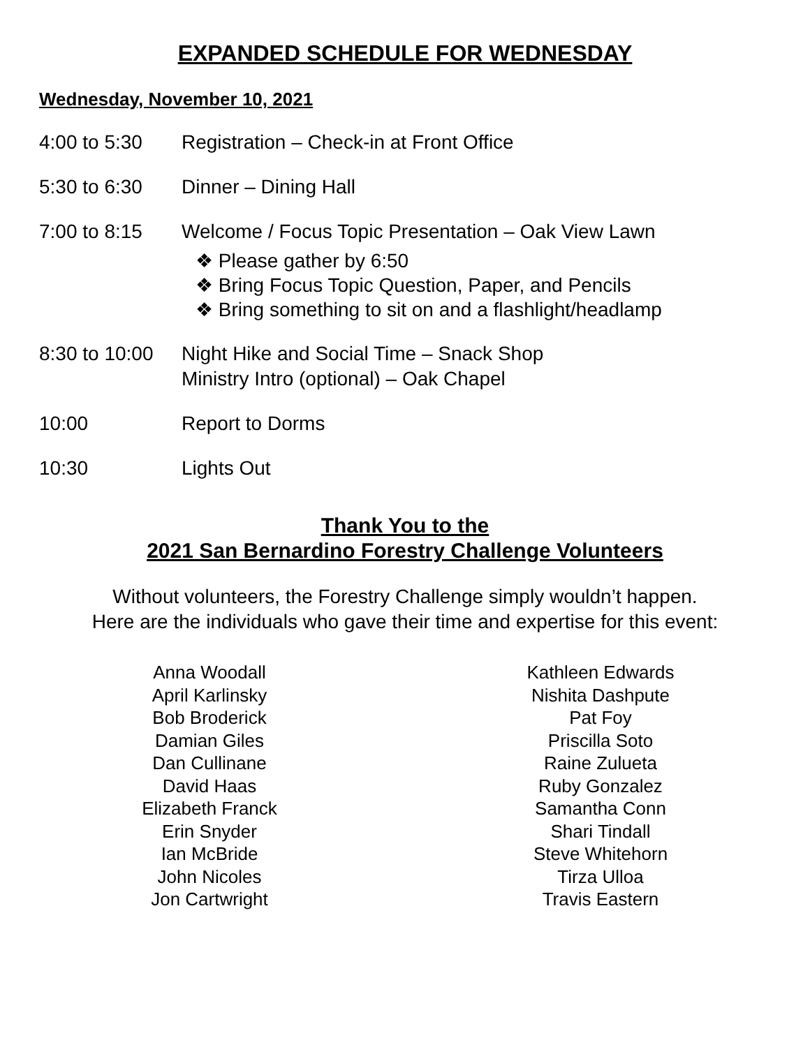EXPANDED SCHEDULE FOR WEDNESDAY
Wednesday, November 10, 2021
4:00 to 5:30 Registration – Check-in at Front Office
5:30 to 6:30 Dinner – Dining Hall
7:00 to 8:15 Welcome / Focus Topic Presentation – Oak View Lawn
❖ Please gather by 6:50
❖ Bring Focus Topic Question, Paper, and Pencils
❖ Bring something to sit on and a flashlight/headlamp
8:30 to 10:00
Night Hike and Social Time – Snack Shop
Ministry Intro (optional) – Oak Chapel
10:00 Report to Dorms
10:30 Lights Out
Thank You to the
2021 San Bernardino Forestry Challenge Volunteers
Without volunteers, the Forestry Challenge simply wouldn’t happen.
Here are the individuals who gave their time and expertise for this event:
Anna Woodall
April Karlinsky
Bob Broderick
Damian Giles
Dan Cullinane
David Haas
Elizabeth Franck
Erin Snyder
Ian McBride
John Nicoles
Jon Cartwright
Kathleen Edwards
Nishita Dashpute
Pat Foy
Priscilla Soto
Raine Zulueta
Ruby Gonzalez
Samantha Conn
Shari Tindall
Steve Whitehorn
Tirza Ulloa
Travis Eastern